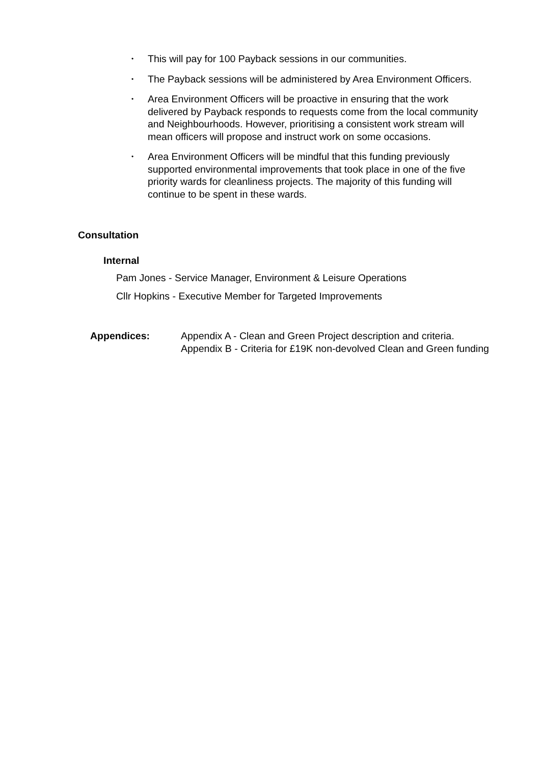• This will pay for 100 Payback sessions in our communities.
• The Payback sessions will be administered by Area Environment Officers.
• Area Environment Officers will be proactive in ensuring that the work delivered by Payback responds to requests come from the local community and Neighbourhoods. However, prioritising a consistent work stream will mean officers will propose and instruct work on some occasions.
• Area Environment Officers will be mindful that this funding previously supported environmental improvements that took place in one of the five priority wards for cleanliness projects. The majority of this funding will continue to be spent in these wards.
Consultation
Internal
Pam Jones - Service Manager, Environment & Leisure Operations
Cllr Hopkins - Executive Member for Targeted Improvements
Appendices: Appendix A - Clean and Green Project description and criteria.
Appendix B - Criteria for £19K non-devolved Clean and Green funding